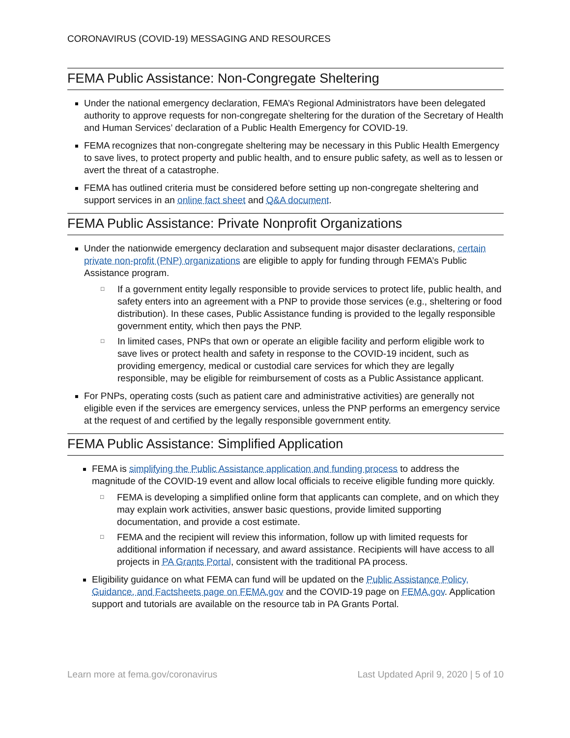CORONAVIRUS (COVID-19) MESSAGING AND RESOURCES
FEMA Public Assistance: Non-Congregate Sheltering
Under the national emergency declaration, FEMA’s Regional Administrators have been delegated authority to approve requests for non-congregate sheltering for the duration of the Secretary of Health and Human Services’ declaration of a Public Health Emergency for COVID-19.
FEMA recognizes that non-congregate sheltering may be necessary in this Public Health Emergency to save lives, to protect property and public health, and to ensure public safety, as well as to lessen or avert the threat of a catastrophe.
FEMA has outlined criteria must be considered before setting up non-congregate sheltering and support services in an online fact sheet and Q&A document.
FEMA Public Assistance: Private Nonprofit Organizations
Under the nationwide emergency declaration and subsequent major disaster declarations, certain private non-profit (PNP) organizations are eligible to apply for funding through FEMA’s Public Assistance program.
□ If a government entity legally responsible to provide services to protect life, public health, and safety enters into an agreement with a PNP to provide those services (e.g., sheltering or food distribution). In these cases, Public Assistance funding is provided to the legally responsible government entity, which then pays the PNP.
□ In limited cases, PNPs that own or operate an eligible facility and perform eligible work to save lives or protect health and safety in response to the COVID-19 incident, such as providing emergency, medical or custodial care services for which they are legally responsible, may be eligible for reimbursement of costs as a Public Assistance applicant.
For PNPs, operating costs (such as patient care and administrative activities) are generally not eligible even if the services are emergency services, unless the PNP performs an emergency service at the request of and certified by the legally responsible government entity.
FEMA Public Assistance: Simplified Application
FEMA is simplifying the Public Assistance application and funding process to address the magnitude of the COVID-19 event and allow local officials to receive eligible funding more quickly.
□ FEMA is developing a simplified online form that applicants can complete, and on which they may explain work activities, answer basic questions, provide limited supporting documentation, and provide a cost estimate.
□ FEMA and the recipient will review this information, follow up with limited requests for additional information if necessary, and award assistance. Recipients will have access to all projects in PA Grants Portal, consistent with the traditional PA process.
Eligibility guidance on what FEMA can fund will be updated on the Public Assistance Policy, Guidance, and Factsheets page on FEMA.gov and the COVID-19 page on FEMA.gov. Application support and tutorials are available on the resource tab in PA Grants Portal.
Learn more at fema.gov/coronavirus Last Updated April 9, 2020 | 5 of 10